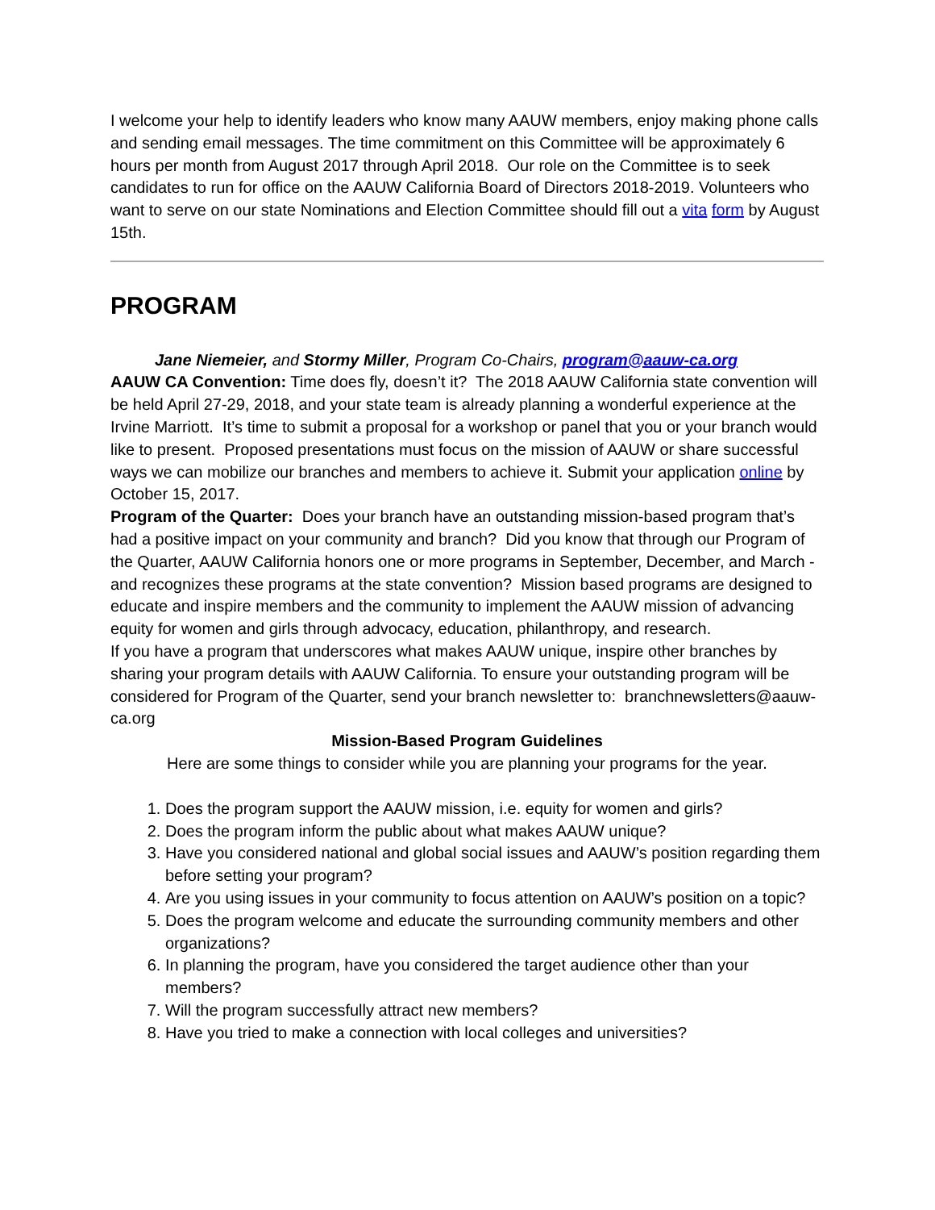I welcome your help to identify leaders who know many AAUW members, enjoy making phone calls and sending email messages. The time commitment on this Committee will be approximately 6 hours per month from August 2017 through April 2018. Our role on the Committee is to seek candidates to run for office on the AAUW California Board of Directors 2018-2019. Volunteers who want to serve on our state Nominations and Election Committee should fill out a vita form by August 15th.
PROGRAM
Jane Niemeier, and Stormy Miller, Program Co-Chairs, program@aauw-ca.org
AAUW CA Convention: Time does fly, doesn’t it? The 2018 AAUW California state convention will be held April 27-29, 2018, and your state team is already planning a wonderful experience at the Irvine Marriott. It’s time to submit a proposal for a workshop or panel that you or your branch would like to present. Proposed presentations must focus on the mission of AAUW or share successful ways we can mobilize our branches and members to achieve it. Submit your application online by October 15, 2017.
Program of the Quarter: Does your branch have an outstanding mission-based program that’s had a positive impact on your community and branch? Did you know that through our Program of the Quarter, AAUW California honors one or more programs in September, December, and March - and recognizes these programs at the state convention? Mission based programs are designed to educate and inspire members and the community to implement the AAUW mission of advancing equity for women and girls through advocacy, education, philanthropy, and research.
If you have a program that underscores what makes AAUW unique, inspire other branches by sharing your program details with AAUW California. To ensure your outstanding program will be considered for Program of the Quarter, send your branch newsletter to: branchnewsletters@aauw-ca.org
Mission-Based Program Guidelines
Here are some things to consider while you are planning your programs for the year.
1. Does the program support the AAUW mission, i.e. equity for women and girls?
2. Does the program inform the public about what makes AAUW unique?
3. Have you considered national and global social issues and AAUW’s position regarding them before setting your program?
4. Are you using issues in your community to focus attention on AAUW’s position on a topic?
5. Does the program welcome and educate the surrounding community members and other organizations?
6. In planning the program, have you considered the target audience other than your members?
7. Will the program successfully attract new members?
8. Have you tried to make a connection with local colleges and universities?